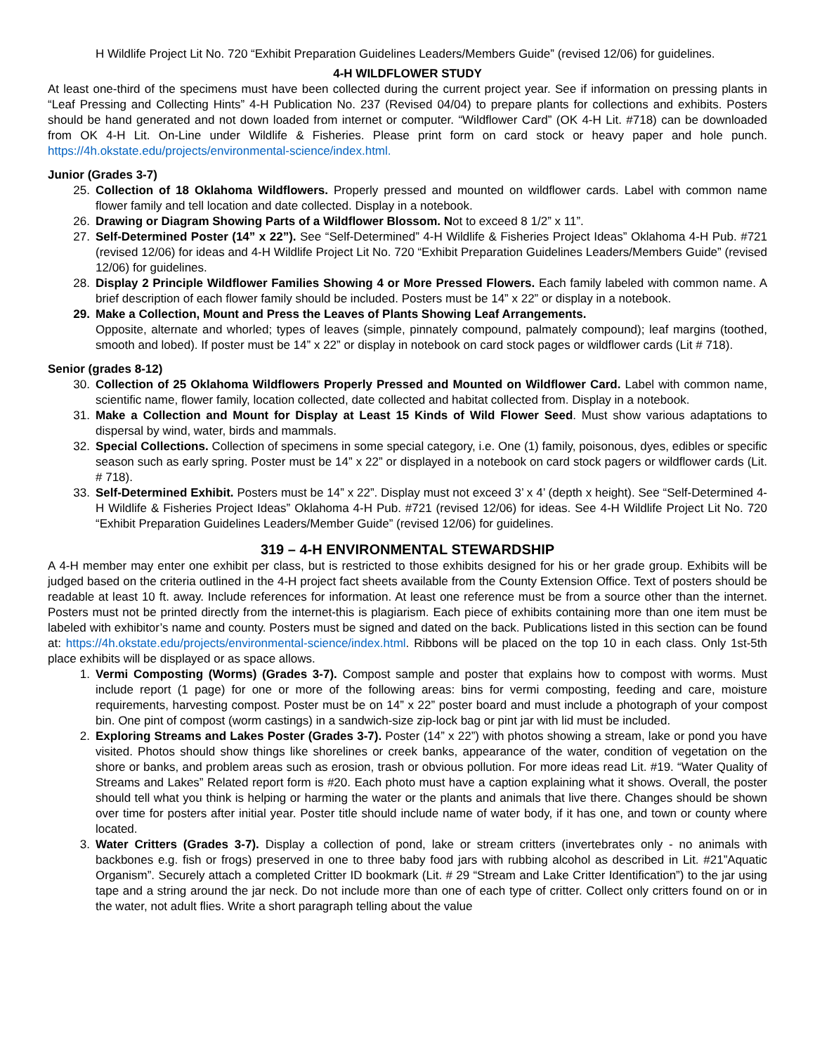H Wildlife Project Lit No. 720 “Exhibit Preparation Guidelines Leaders/Members Guide” (revised 12/06) for guidelines.
4-H WILDFLOWER STUDY
At least one-third of the specimens must have been collected during the current project year. See if information on pressing plants in “Leaf Pressing and Collecting Hints” 4-H Publication No. 237 (Revised 04/04) to prepare plants for collections and exhibits. Posters should be hand generated and not down loaded from internet or computer. “Wildflower Card” (OK 4-H Lit. #718) can be downloaded from OK 4-H Lit. On-Line under Wildlife & Fisheries. Please print form on card stock or heavy paper and hole punch. https://4h.okstate.edu/projects/environmental-science/index.html.
Junior (Grades 3-7)
25. Collection of 18 Oklahoma Wildflowers. Properly pressed and mounted on wildflower cards. Label with common name flower family and tell location and date collected. Display in a notebook.
26. Drawing or Diagram Showing Parts of a Wildflower Blossom. Not to exceed 8 1/2” x 11”.
27. Self-Determined Poster (14” x 22”). See “Self-Determined” 4-H Wildlife & Fisheries Project Ideas” Oklahoma 4-H Pub. #721 (revised 12/06) for ideas and 4-H Wildlife Project Lit No. 720 “Exhibit Preparation Guidelines Leaders/Members Guide” (revised 12/06) for guidelines.
28. Display 2 Principle Wildflower Families Showing 4 or More Pressed Flowers. Each family labeled with common name. A brief description of each flower family should be included. Posters must be 14” x 22” or display in a notebook.
29. Make a Collection, Mount and Press the Leaves of Plants Showing Leaf Arrangements.
Opposite, alternate and whorled; types of leaves (simple, pinnately compound, palmately compound); leaf margins (toothed, smooth and lobed). If poster must be 14” x 22” or display in notebook on card stock pages or wildflower cards (Lit # 718).
Senior (grades 8-12)
30. Collection of 25 Oklahoma Wildflowers Properly Pressed and Mounted on Wildflower Card. Label with common name, scientific name, flower family, location collected, date collected and habitat collected from. Display in a notebook.
31. Make a Collection and Mount for Display at Least 15 Kinds of Wild Flower Seed. Must show various adaptations to dispersal by wind, water, birds and mammals.
32. Special Collections. Collection of specimens in some special category, i.e. One (1) family, poisonous, dyes, edibles or specific season such as early spring. Poster must be 14” x 22” or displayed in a notebook on card stock pagers or wildflower cards (Lit. # 718).
33. Self-Determined Exhibit. Posters must be 14” x 22”. Display must not exceed 3’ x 4’ (depth x height). See “Self-Determined 4-H Wildlife & Fisheries Project Ideas” Oklahoma 4-H Pub. #721 (revised 12/06) for ideas. See 4-H Wildlife Project Lit No. 720 “Exhibit Preparation Guidelines Leaders/Member Guide” (revised 12/06) for guidelines.
319 – 4-H ENVIRONMENTAL STEWARDSHIP
A 4-H member may enter one exhibit per class, but is restricted to those exhibits designed for his or her grade group. Exhibits will be judged based on the criteria outlined in the 4-H project fact sheets available from the County Extension Office. Text of posters should be readable at least 10 ft. away. Include references for information. At least one reference must be from a source other than the internet. Posters must not be printed directly from the internet-this is plagiarism. Each piece of exhibits containing more than one item must be labeled with exhibitor’s name and county. Posters must be signed and dated on the back. Publications listed in this section can be found at: https://4h.okstate.edu/projects/environmental-science/index.html. Ribbons will be placed on the top 10 in each class. Only 1st-5th place exhibits will be displayed or as space allows.
1. Vermi Composting (Worms) (Grades 3-7). Compost sample and poster that explains how to compost with worms. Must include report (1 page) for one or more of the following areas: bins for vermi composting, feeding and care, moisture requirements, harvesting compost. Poster must be on 14” x 22” poster board and must include a photograph of your compost bin. One pint of compost (worm castings) in a sandwich-size zip-lock bag or pint jar with lid must be included.
2. Exploring Streams and Lakes Poster (Grades 3-7). Poster (14” x 22”) with photos showing a stream, lake or pond you have visited. Photos should show things like shorelines or creek banks, appearance of the water, condition of vegetation on the shore or banks, and problem areas such as erosion, trash or obvious pollution. For more ideas read Lit. #19. “Water Quality of Streams and Lakes” Related report form is #20. Each photo must have a caption explaining what it shows. Overall, the poster should tell what you think is helping or harming the water or the plants and animals that live there. Changes should be shown over time for posters after initial year. Poster title should include name of water body, if it has one, and town or county where located.
3. Water Critters (Grades 3-7). Display a collection of pond, lake or stream critters (invertebrates only - no animals with backbones e.g. fish or frogs) preserved in one to three baby food jars with rubbing alcohol as described in Lit. #21”Aquatic Organism”. Securely attach a completed Critter ID bookmark (Lit. # 29 “Stream and Lake Critter Identification”) to the jar using tape and a string around the jar neck. Do not include more than one of each type of critter. Collect only critters found on or in the water, not adult flies. Write a short paragraph telling about the value